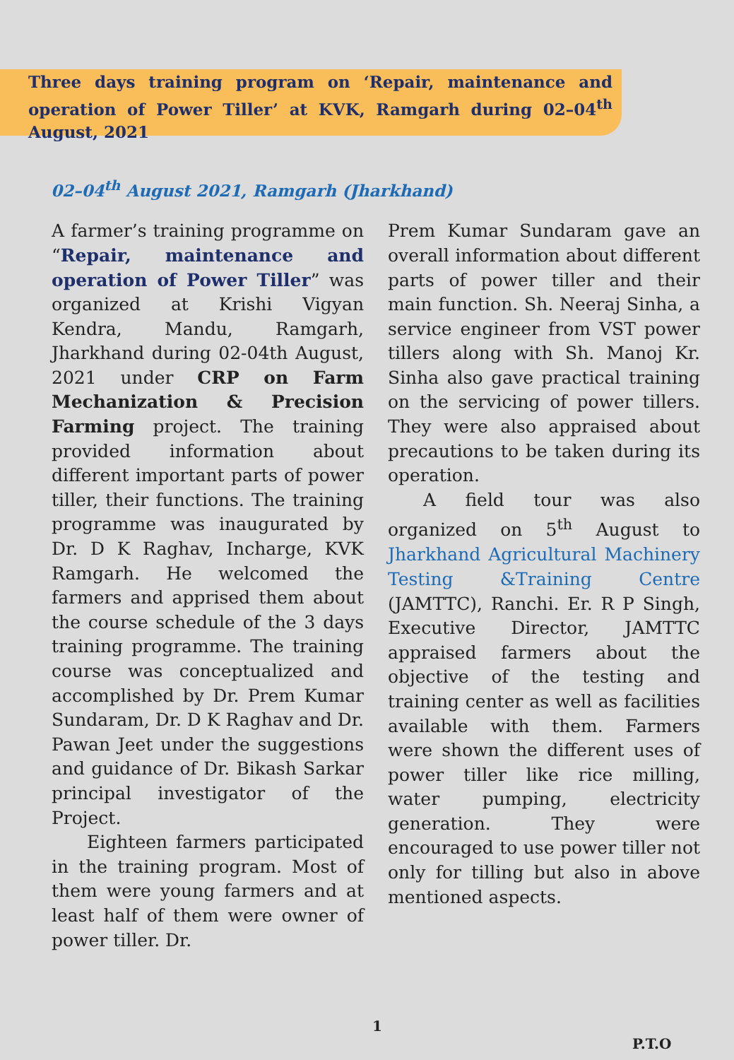Three days training program on ‘Repair, maintenance and operation of Power Tiller’ at KVK, Ramgarh during 02–04<sup>th</sup> August, 2021
02–04<sup>th</sup> August 2021, Ramgarh (Jharkhand)
A farmer’s training programme on “Repair, maintenance and operation of Power Tiller” was organized at Krishi Vigyan Kendra, Mandu, Ramgarh, Jharkhand during 02-04th August, 2021 under CRP on Farm Mechanization & Precision Farming project. The training provided information about different important parts of power tiller, their functions. The training programme was inaugurated by Dr. D K Raghav, Incharge, KVK Ramgarh. He welcomed the farmers and apprised them about the course schedule of the 3 days training programme. The training course was conceptualized and accomplished by Dr. Prem Kumar Sundaram, Dr. D K Raghav and Dr. Pawan Jeet under the suggestions and guidance of Dr. Bikash Sarkar principal investigator of the Project.
  Eighteen farmers participated in the training program. Most of them were young farmers and at least half of them were owner of power tiller. Dr.
Prem Kumar Sundaram gave an overall information about different parts of power tiller and their main function. Sh. Neeraj Sinha, a service engineer from VST power tillers along with Sh. Manoj Kr. Sinha also gave practical training on the servicing of power tillers. They were also appraised about precautions to be taken during its operation.
  A field tour was also organized on 5<sup>th</sup> August to Jharkhand Agricultural Machinery Testing &Training Centre (JAMTTC), Ranchi. Er. R P Singh, Executive Director, JAMTTC appraised farmers about the objective of the testing and training center as well as facilities available with them. Farmers were shown the different uses of power tiller like rice milling, water pumping, electricity generation. They were encouraged to use power tiller not only for tilling but also in above mentioned aspects.
1
P.T.O